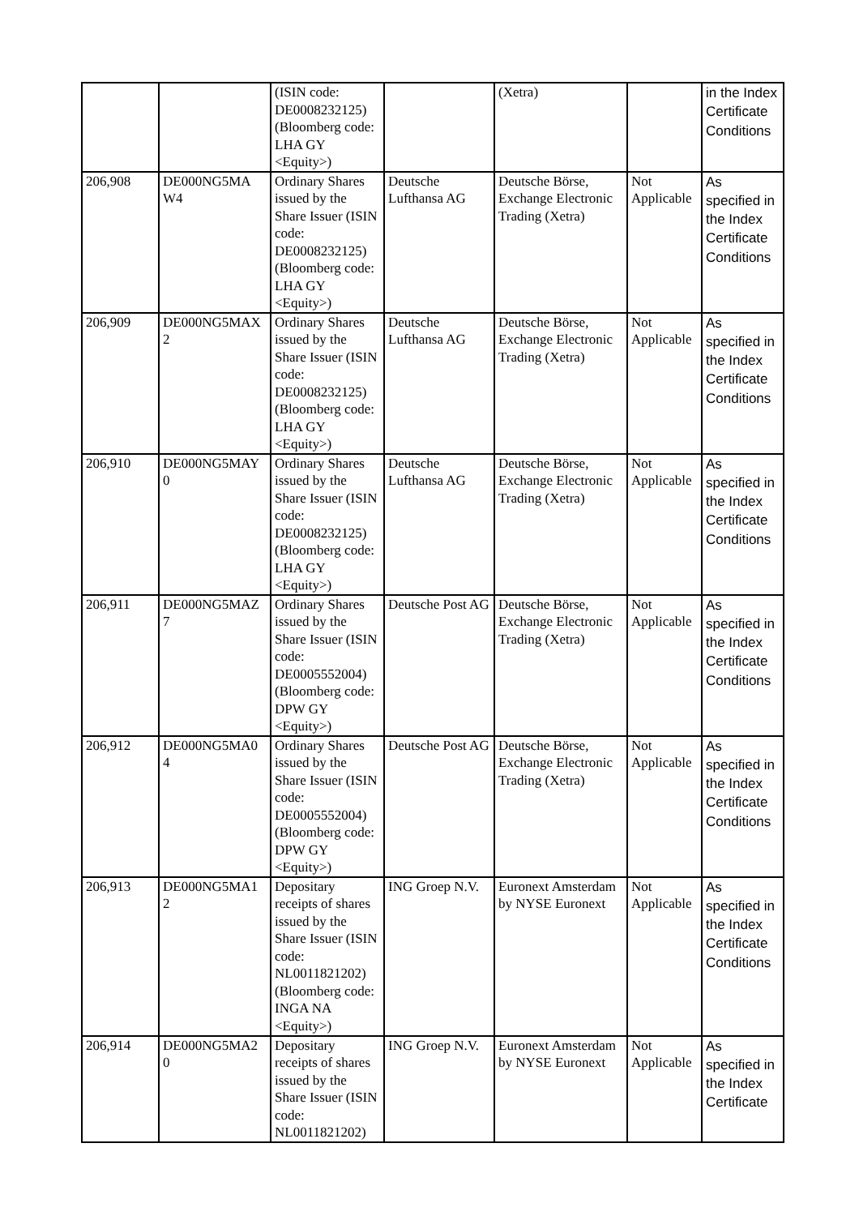| | | (ISIN code: DE0008232125) (Bloomberg code: LHA GY <Equity>) | | (Xetra) | | in the Index Certificate Conditions |
| 206,908 | DE000NG5MA W4 | Ordinary Shares issued by the Share Issuer (ISIN code: DE0008232125) (Bloomberg code: LHA GY <Equity>) | Deutsche Lufthansa AG | Deutsche Börse, Exchange Electronic Trading (Xetra) | Not Applicable | As specified in the Index Certificate Conditions |
| 206,909 | DE000NG5MAX 2 | Ordinary Shares issued by the Share Issuer (ISIN code: DE0008232125) (Bloomberg code: LHA GY <Equity>) | Deutsche Lufthansa AG | Deutsche Börse, Exchange Electronic Trading (Xetra) | Not Applicable | As specified in the Index Certificate Conditions |
| 206,910 | DE000NG5MAY 0 | Ordinary Shares issued by the Share Issuer (ISIN code: DE0008232125) (Bloomberg code: LHA GY <Equity>) | Deutsche Lufthansa AG | Deutsche Börse, Exchange Electronic Trading (Xetra) | Not Applicable | As specified in the Index Certificate Conditions |
| 206,911 | DE000NG5MAZ 7 | Ordinary Shares issued by the Share Issuer (ISIN code: DE0005552004) (Bloomberg code: DPW GY <Equity>) | Deutsche Post AG | Deutsche Börse, Exchange Electronic Trading (Xetra) | Not Applicable | As specified in the Index Certificate Conditions |
| 206,912 | DE000NG5MA0 4 | Ordinary Shares issued by the Share Issuer (ISIN code: DE0005552004) (Bloomberg code: DPW GY <Equity>) | Deutsche Post AG | Deutsche Börse, Exchange Electronic Trading (Xetra) | Not Applicable | As specified in the Index Certificate Conditions |
| 206,913 | DE000NG5MA1 2 | Depositary receipts of shares issued by the Share Issuer (ISIN code: NL0011821202) (Bloomberg code: INGA NA <Equity>) | ING Groep N.V. | Euronext Amsterdam by NYSE Euronext | Not Applicable | As specified in the Index Certificate Conditions |
| 206,914 | DE000NG5MA2 0 | Depositary receipts of shares issued by the Share Issuer (ISIN code: NL0011821202) | ING Groep N.V. | Euronext Amsterdam by NYSE Euronext | Not Applicable | As specified in the Index Certificate |